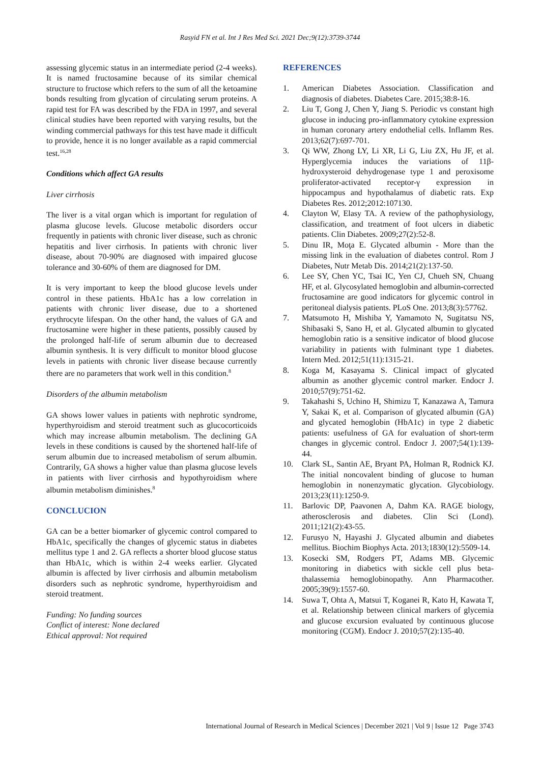Rasyid FN et al. Int J Res Med Sci. 2021 Dec;9(12):3739-3744
assessing glycemic status in an intermediate period (2-4 weeks). It is named fructosamine because of its similar chemical structure to fructose which refers to the sum of all the ketoamine bonds resulting from glycation of circulating serum proteins. A rapid test for FA was described by the FDA in 1997, and several clinical studies have been reported with varying results, but the winding commercial pathways for this test have made it difficult to provide, hence it is no longer available as a rapid commercial test.<sup>16,28</sup>
Conditions which affect GA results
Liver cirrhosis
The liver is a vital organ which is important for regulation of plasma glucose levels. Glucose metabolic disorders occur frequently in patients with chronic liver disease, such as chronic hepatitis and liver cirrhosis. In patients with chronic liver disease, about 70-90% are diagnosed with impaired glucose tolerance and 30-60% of them are diagnosed for DM.
It is very important to keep the blood glucose levels under control in these patients. HbA1c has a low correlation in patients with chronic liver disease, due to a shortened erythrocyte lifespan. On the other hand, the values of GA and fructosamine were higher in these patients, possibly caused by the prolonged half-life of serum albumin due to decreased albumin synthesis. It is very difficult to monitor blood glucose levels in patients with chronic liver disease because currently there are no parameters that work well in this condition.<sup>8</sup>
Disorders of the albumin metabolism
GA shows lower values in patients with nephrotic syndrome, hyperthyroidism and steroid treatment such as glucocorticoids which may increase albumin metabolism. The declining GA levels in these conditions is caused by the shortened half-life of serum albumin due to increased metabolism of serum albumin. Contrarily, GA shows a higher value than plasma glucose levels in patients with liver cirrhosis and hypothyroidism where albumin metabolism diminishes.<sup>8</sup>
CONCLUCION
GA can be a better biomarker of glycemic control compared to HbA1c, specifically the changes of glycemic status in diabetes mellitus type 1 and 2. GA reflects a shorter blood glucose status than HbA1c, which is within 2-4 weeks earlier. Glycated albumin is affected by liver cirrhosis and albumin metabolism disorders such as nephrotic syndrome, hyperthyroidism and steroid treatment.
Funding: No funding sources
Conflict of interest: None declared
Ethical approval: Not required
REFERENCES
1. American Diabetes Association. Classification and diagnosis of diabetes. Diabetes Care. 2015;38:8-16.
2. Liu T, Gong J, Chen Y, Jiang S. Periodic vs constant high glucose in inducing pro-inflammatory cytokine expression in human coronary artery endothelial cells. Inflamm Res. 2013;62(7):697-701.
3. Qi WW, Zhong LY, Li XR, Li G, Liu ZX, Hu JF, et al. Hyperglycemia induces the variations of 11β-hydroxysteroid dehydrogenase type 1 and peroxisome proliferator-activated receptor-γ expression in hippocampus and hypothalamus of diabetic rats. Exp Diabetes Res. 2012;2012:107130.
4. Clayton W, Elasy TA. A review of the pathophysiology, classification, and treatment of foot ulcers in diabetic patients. Clin Diabetes. 2009;27(2):52-8.
5. Dinu IR, Moţa E. Glycated albumin - More than the missing link in the evaluation of diabetes control. Rom J Diabetes, Nutr Metab Dis. 2014;21(2):137-50.
6. Lee SY, Chen YC, Tsai IC, Yen CJ, Chueh SN, Chuang HF, et al. Glycosylated hemoglobin and albumin-corrected fructosamine are good indicators for glycemic control in peritoneal dialysis patients. PLoS One. 2013;8(3):57762.
7. Matsumoto H, Mishiba Y, Yamamoto N, Sugitatsu NS, Shibasaki S, Sano H, et al. Glycated albumin to glycated hemoglobin ratio is a sensitive indicator of blood glucose variability in patients with fulminant type 1 diabetes. Intern Med. 2012;51(11):1315-21.
8. Koga M, Kasayama S. Clinical impact of glycated albumin as another glycemic control marker. Endocr J. 2010;57(9):751-62.
9. Takahashi S, Uchino H, Shimizu T, Kanazawa A, Tamura Y, Sakai K, et al. Comparison of glycated albumin (GA) and glycated hemoglobin (HbA1c) in type 2 diabetic patients: usefulness of GA for evaluation of short-term changes in glycemic control. Endocr J. 2007;54(1):139-44.
10. Clark SL, Santin AE, Bryant PA, Holman R, Rodnick KJ. The initial noncovalent binding of glucose to human hemoglobin in nonenzymatic glycation. Glycobiology. 2013;23(11):1250-9.
11. Barlovic DP, Paavonen A, Dahm KA. RAGE biology, atherosclerosis and diabetes. Clin Sci (Lond). 2011;121(2):43-55.
12. Furusyo N, Hayashi J. Glycated albumin and diabetes mellitus. Biochim Biophys Acta. 2013;1830(12):5509-14.
13. Kosecki SM, Rodgers PT, Adams MB. Glycemic monitoring in diabetics with sickle cell plus beta-thalassemia hemoglobinopathy. Ann Pharmacother. 2005;39(9):1557-60.
14. Suwa T, Ohta A, Matsui T, Koganei R, Kato H, Kawata T, et al. Relationship between clinical markers of glycemia and glucose excursion evaluated by continuous glucose monitoring (CGM). Endocr J. 2010;57(2):135-40.
International Journal of Research in Medical Sciences | December 2021 | Vol 9 | Issue 12 Page 3743